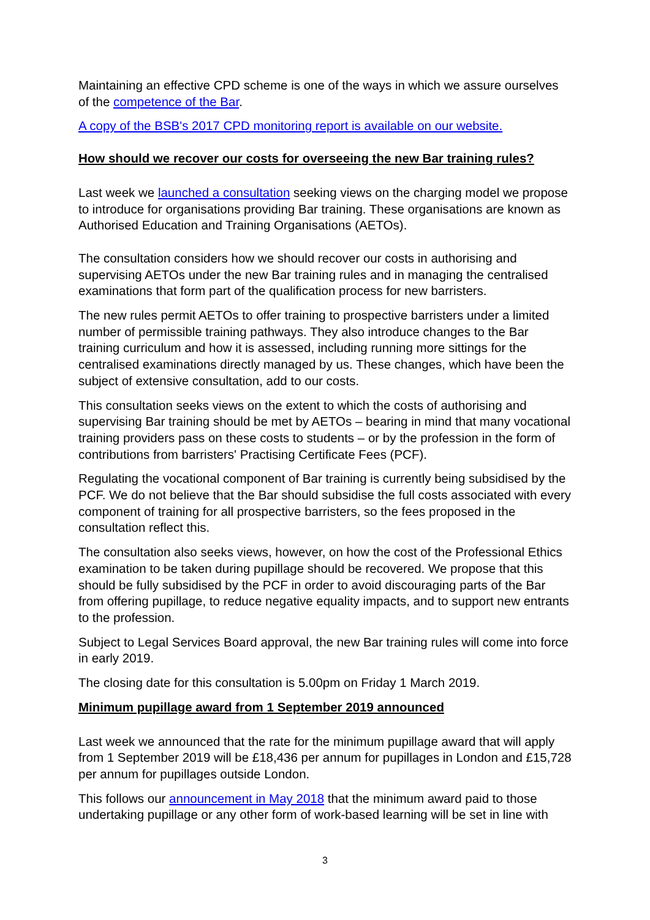Maintaining an effective CPD scheme is one of the ways in which we assure ourselves of the competence of the Bar.
A copy of the BSB's 2017 CPD monitoring report is available on our website.
How should we recover our costs for overseeing the new Bar training rules?
Last week we launched a consultation seeking views on the charging model we propose to introduce for organisations providing Bar training. These organisations are known as Authorised Education and Training Organisations (AETOs).
The consultation considers how we should recover our costs in authorising and supervising AETOs under the new Bar training rules and in managing the centralised examinations that form part of the qualification process for new barristers.
The new rules permit AETOs to offer training to prospective barristers under a limited number of permissible training pathways. They also introduce changes to the Bar training curriculum and how it is assessed, including running more sittings for the centralised examinations directly managed by us. These changes, which have been the subject of extensive consultation, add to our costs.
This consultation seeks views on the extent to which the costs of authorising and supervising Bar training should be met by AETOs – bearing in mind that many vocational training providers pass on these costs to students – or by the profession in the form of contributions from barristers' Practising Certificate Fees (PCF).
Regulating the vocational component of Bar training is currently being subsidised by the PCF. We do not believe that the Bar should subsidise the full costs associated with every component of training for all prospective barristers, so the fees proposed in the consultation reflect this.
The consultation also seeks views, however, on how the cost of the Professional Ethics examination to be taken during pupillage should be recovered. We propose that this should be fully subsidised by the PCF in order to avoid discouraging parts of the Bar from offering pupillage, to reduce negative equality impacts, and to support new entrants to the profession.
Subject to Legal Services Board approval, the new Bar training rules will come into force in early 2019.
The closing date for this consultation is 5.00pm on Friday 1 March 2019.
Minimum pupillage award from 1 September 2019 announced
Last week we announced that the rate for the minimum pupillage award that will apply from 1 September 2019 will be £18,436 per annum for pupillages in London and £15,728 per annum for pupillages outside London.
This follows our announcement in May 2018 that the minimum award paid to those undertaking pupillage or any other form of work-based learning will be set in line with
3